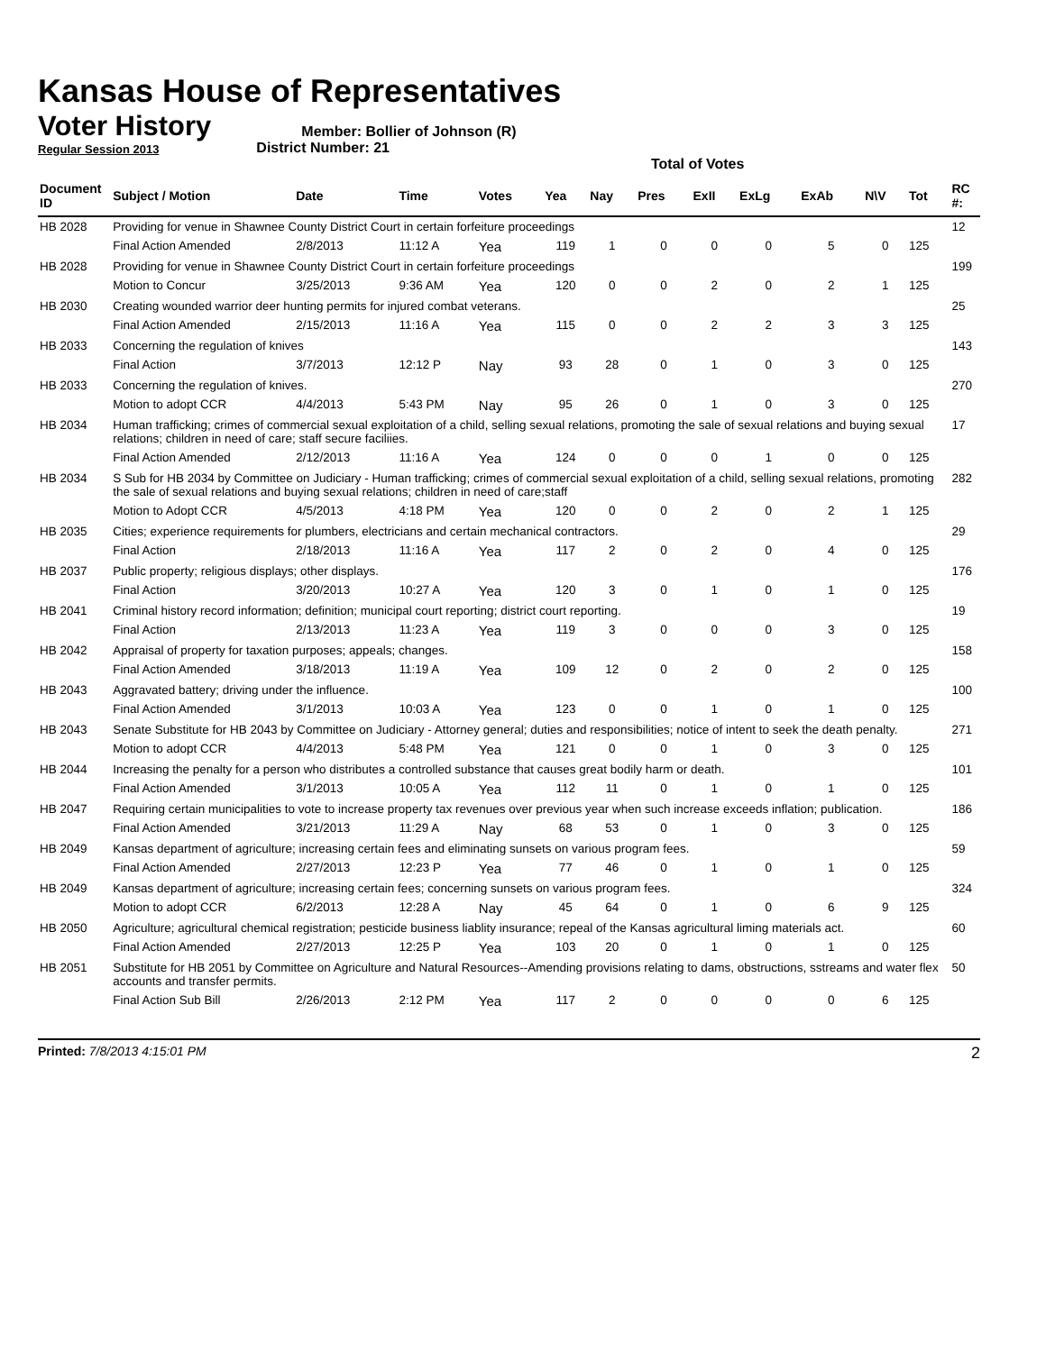Kansas House of Representatives
Voter History
Regular Session 2013
Member: Bollier of Johnson (R)
District Number: 21
Total of Votes
| Document ID | Subject / Motion | Date | Time | Votes | Yea | Nay | Pres | ExII | ExLg | ExAb | N\V | Tot | RC #: |
| --- | --- | --- | --- | --- | --- | --- | --- | --- | --- | --- | --- | --- | --- |
| HB 2028 | Providing for venue in Shawnee County District Court in certain forfeiture proceedings | | | | | | | | | | | | 12 |
| | Final Action Amended | 2/8/2013 | 11:12 A | Yea | 119 | 1 | 0 | 0 | 0 | 5 | 0 | 125 | |
| HB 2028 | Providing for venue in Shawnee County District Court in certain forfeiture proceedings | | | | | | | | | | | | 199 |
| | Motion to Concur | 3/25/2013 | 9:36 AM | Yea | 120 | 0 | 0 | 2 | 0 | 2 | 1 | 125 | |
| HB 2030 | Creating wounded warrior deer hunting permits for injured combat veterans. | | | | | | | | | | | | 25 |
| | Final Action Amended | 2/15/2013 | 11:16 A | Yea | 115 | 0 | 0 | 2 | 2 | 3 | 3 | 125 | |
| HB 2033 | Concerning the regulation of knives | | | | | | | | | | | | 143 |
| | Final Action | 3/7/2013 | 12:12 P | Nay | 93 | 28 | 0 | 1 | 0 | 3 | 0 | 125 | |
| HB 2033 | Concerning the regulation of knives. | | | | | | | | | | | | 270 |
| | Motion to adopt CCR | 4/4/2013 | 5:43 PM | Nay | 95 | 26 | 0 | 1 | 0 | 3 | 0 | 125 | |
| HB 2034 | Human trafficking; crimes of commercial sexual exploitation of a child, selling sexual relations, promoting the sale of sexual relations and buying sexual relations; children in need of care; staff secure faciliies. | | | | | | | | | | | | 17 |
| | Final Action Amended | 2/12/2013 | 11:16 A | Yea | 124 | 0 | 0 | 0 | 1 | 0 | 0 | 125 | |
| HB 2034 | S Sub for HB 2034 by Committee on Judiciary - Human trafficking; crimes of commercial sexual exploitation of a child, selling sexual relations, promoting the sale of sexual relations and buying sexual relations; children in need of care;staff | | | | | | | | | | | | 282 |
| | Motion to Adopt CCR | 4/5/2013 | 4:18 PM | Yea | 120 | 0 | 0 | 2 | 0 | 2 | 1 | 125 | |
| HB 2035 | Cities; experience requirements for plumbers, electricians and certain mechanical contractors. | | | | | | | | | | | | 29 |
| | Final Action | 2/18/2013 | 11:16 A | Yea | 117 | 2 | 0 | 2 | 0 | 4 | 0 | 125 | |
| HB 2037 | Public property; religious displays; other displays. | | | | | | | | | | | | 176 |
| | Final Action | 3/20/2013 | 10:27 A | Yea | 120 | 3 | 0 | 1 | 0 | 1 | 0 | 125 | |
| HB 2041 | Criminal history record information; definition; municipal court reporting; district court reporting. | | | | | | | | | | | | 19 |
| | Final Action | 2/13/2013 | 11:23 A | Yea | 119 | 3 | 0 | 0 | 0 | 3 | 0 | 125 | |
| HB 2042 | Appraisal of property for taxation purposes; appeals; changes. | | | | | | | | | | | | 158 |
| | Final Action Amended | 3/18/2013 | 11:19 A | Yea | 109 | 12 | 0 | 2 | 0 | 2 | 0 | 125 | |
| HB 2043 | Aggravated battery; driving under the influence. | | | | | | | | | | | | 100 |
| | Final Action Amended | 3/1/2013 | 10:03 A | Yea | 123 | 0 | 0 | 1 | 0 | 1 | 0 | 125 | |
| HB 2043 | Senate Substitute for HB 2043 by Committee on Judiciary - Attorney general; duties and responsibilities; notice of intent to seek the death penalty. | | | | | | | | | | | | 271 |
| | Motion to adopt CCR | 4/4/2013 | 5:48 PM | Yea | 121 | 0 | 0 | 1 | 0 | 3 | 0 | 125 | |
| HB 2044 | Increasing the penalty for a person who distributes a controlled substance that causes great bodily harm or death. | | | | | | | | | | | | 101 |
| | Final Action Amended | 3/1/2013 | 10:05 A | Yea | 112 | 11 | 0 | 1 | 0 | 1 | 0 | 125 | |
| HB 2047 | Requiring certain municipalities to vote to increase property tax revenues over previous year when such increase exceeds inflation; publication. | | | | | | | | | | | | 186 |
| | Final Action Amended | 3/21/2013 | 11:29 A | Nay | 68 | 53 | 0 | 1 | 0 | 3 | 0 | 125 | |
| HB 2049 | Kansas department of agriculture; increasing certain fees and eliminating sunsets on various program fees. | | | | | | | | | | | | 59 |
| | Final Action Amended | 2/27/2013 | 12:23 P | Yea | 77 | 46 | 0 | 1 | 0 | 1 | 0 | 125 | |
| HB 2049 | Kansas department of agriculture; increasing certain fees; concerning sunsets on various program fees. | | | | | | | | | | | | 324 |
| | Motion to adopt CCR | 6/2/2013 | 12:28 A | Nay | 45 | 64 | 0 | 1 | 0 | 6 | 9 | 125 | |
| HB 2050 | Agriculture; agricultural chemical registration; pesticide business liablity insurance; repeal of the Kansas agricultural liming materials act. | | | | | | | | | | | | 60 |
| | Final Action Amended | 2/27/2013 | 12:25 P | Yea | 103 | 20 | 0 | 1 | 0 | 1 | 0 | 125 | |
| HB 2051 | Substitute for HB 2051 by Committee on Agriculture and Natural Resources--Amending provisions relating to dams, obstructions, sstreams and water flex accounts and transfer permits. | | | | | | | | | | | | 50 |
| | Final Action Sub Bill | 2/26/2013 | 2:12 PM | Yea | 117 | 2 | 0 | 0 | 0 | 0 | 6 | 125 | |
Printed: 7/8/2013 4:15:01 PM
2